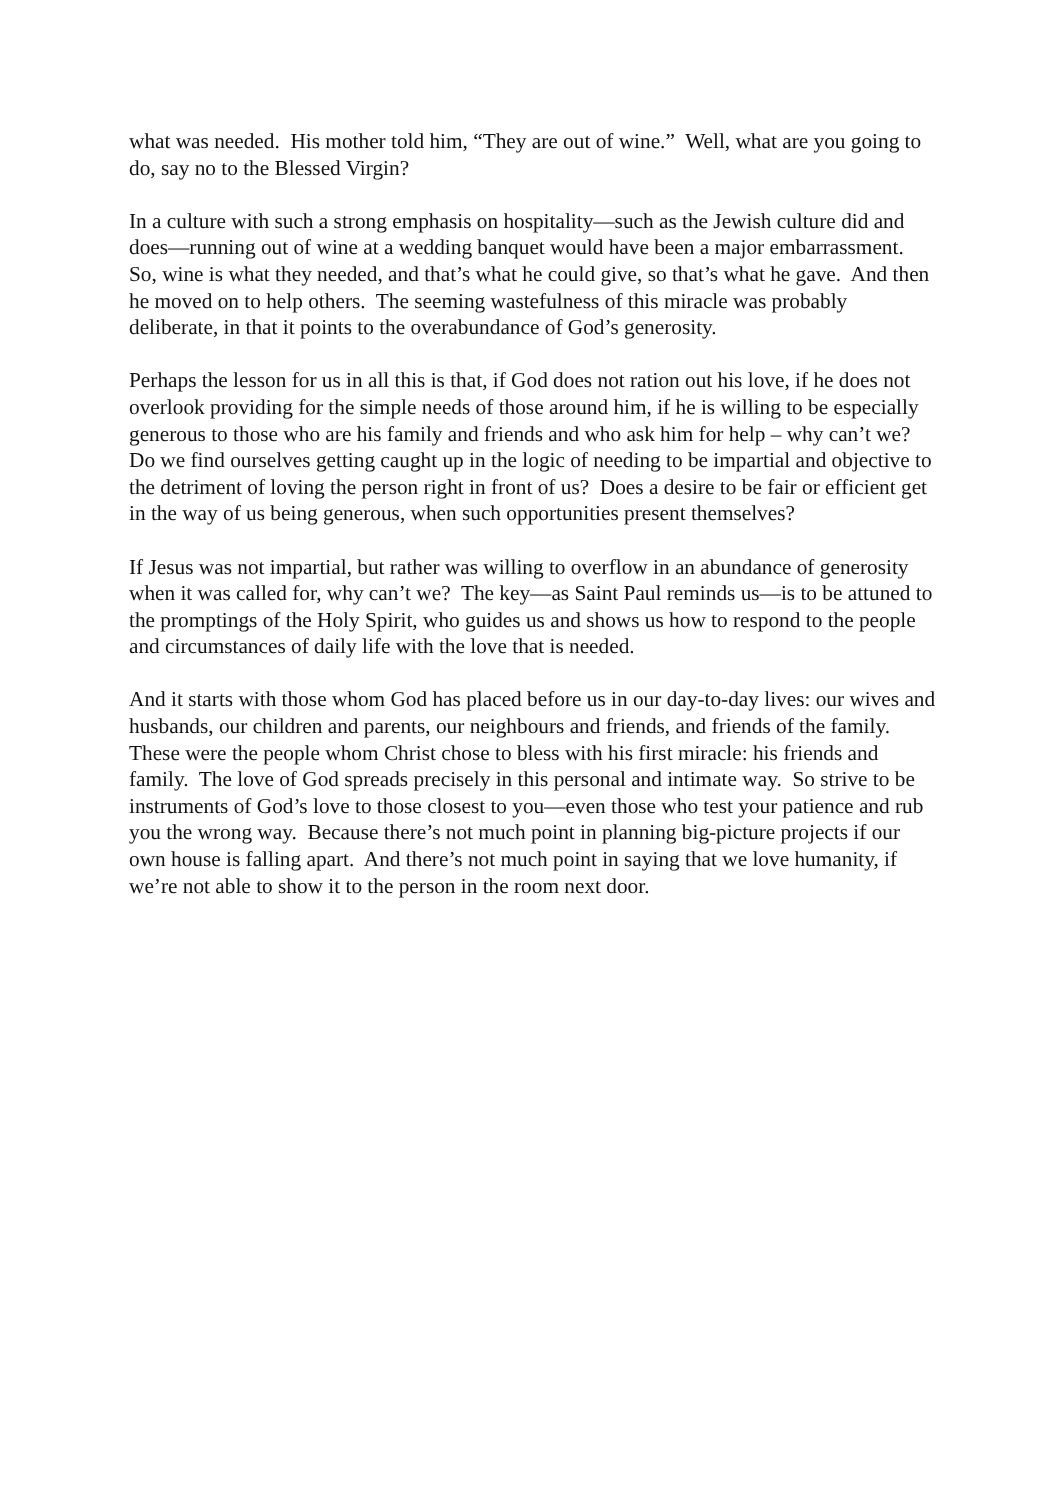what was needed. His mother told him, “They are out of wine.” Well, what are you going to do, say no to the Blessed Virgin?
In a culture with such a strong emphasis on hospitality—such as the Jewish culture did and does—running out of wine at a wedding banquet would have been a major embarrassment. So, wine is what they needed, and that’s what he could give, so that’s what he gave. And then he moved on to help others. The seeming wastefulness of this miracle was probably deliberate, in that it points to the overabundance of God’s generosity.
Perhaps the lesson for us in all this is that, if God does not ration out his love, if he does not overlook providing for the simple needs of those around him, if he is willing to be especially generous to those who are his family and friends and who ask him for help – why can’t we? Do we find ourselves getting caught up in the logic of needing to be impartial and objective to the detriment of loving the person right in front of us? Does a desire to be fair or efficient get in the way of us being generous, when such opportunities present themselves?
If Jesus was not impartial, but rather was willing to overflow in an abundance of generosity when it was called for, why can’t we? The key—as Saint Paul reminds us—is to be attuned to the promptings of the Holy Spirit, who guides us and shows us how to respond to the people and circumstances of daily life with the love that is needed.
And it starts with those whom God has placed before us in our day-to-day lives: our wives and husbands, our children and parents, our neighbours and friends, and friends of the family. These were the people whom Christ chose to bless with his first miracle: his friends and family. The love of God spreads precisely in this personal and intimate way. So strive to be instruments of God’s love to those closest to you—even those who test your patience and rub you the wrong way. Because there’s not much point in planning big-picture projects if our own house is falling apart. And there’s not much point in saying that we love humanity, if we’re not able to show it to the person in the room next door.